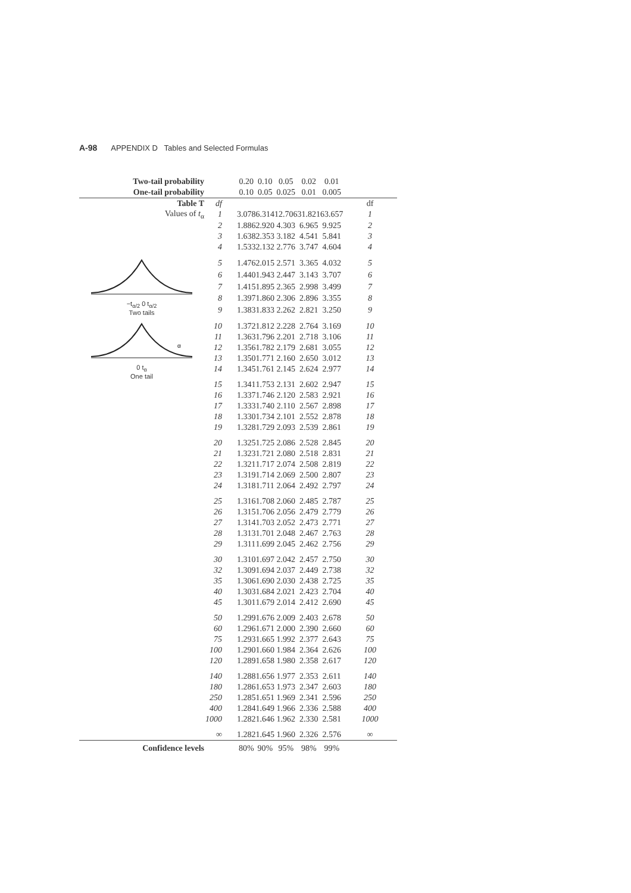A-98 APPENDIX D Tables and Selected Formulas
| Two-tail probability | | 0.20 | 0.10 | 0.05 | 0.02 | 0.01 | |
| --- | --- | --- | --- | --- | --- | --- | --- |
| One-tail probability | | 0.10 | 0.05 | 0.025 | 0.01 | 0.005 | |
| Table T | df | | | | | | df |
| Values of t<sub>α</sub> | 1 | 3.078 | 6.314 | 12.706 | 31.821 | 63.657 | 1 |
| | 2 | 1.886 | 2.920 | 4.303 | 6.965 | 9.925 | 2 |
| | 3 | 1.638 | 2.353 | 3.182 | 4.541 | 5.841 | 3 |
| | 4 | 1.533 | 2.132 | 2.776 | 3.747 | 4.604 | 4 |
| −t<sub>α/2</sub> 0 t<sub>α/2</sub> Two tails | 5 | 1.476 | 2.015 | 2.571 | 3.365 | 4.032 | 5 |
| | 6 | 1.440 | 1.943 | 2.447 | 3.143 | 3.707 | 6 |
| | 7 | 1.415 | 1.895 | 2.365 | 2.998 | 3.499 | 7 |
| | 8 | 1.397 | 1.860 | 2.306 | 2.896 | 3.355 | 8 |
| | 9 | 1.383 | 1.833 | 2.262 | 2.821 | 3.250 | 9 |
| α 0 t<sub>α</sub> One tail | 10 | 1.372 | 1.812 | 2.228 | 2.764 | 3.169 | 10 |
| | 11 | 1.363 | 1.796 | 2.201 | 2.718 | 3.106 | 11 |
| | 12 | 1.356 | 1.782 | 2.179 | 2.681 | 3.055 | 12 |
| | 13 | 1.350 | 1.771 | 2.160 | 2.650 | 3.012 | 13 |
| | 14 | 1.345 | 1.761 | 2.145 | 2.624 | 2.977 | 14 |
| | 15 | 1.341 | 1.753 | 2.131 | 2.602 | 2.947 | 15 |
| | 16 | 1.337 | 1.746 | 2.120 | 2.583 | 2.921 | 16 |
| | 17 | 1.333 | 1.740 | 2.110 | 2.567 | 2.898 | 17 |
| | 18 | 1.330 | 1.734 | 2.101 | 2.552 | 2.878 | 18 |
| | 19 | 1.328 | 1.729 | 2.093 | 2.539 | 2.861 | 19 |
| | 20 | 1.325 | 1.725 | 2.086 | 2.528 | 2.845 | 20 |
| | 21 | 1.323 | 1.721 | 2.080 | 2.518 | 2.831 | 21 |
| | 22 | 1.321 | 1.717 | 2.074 | 2.508 | 2.819 | 22 |
| | 23 | 1.319 | 1.714 | 2.069 | 2.500 | 2.807 | 23 |
| | 24 | 1.318 | 1.711 | 2.064 | 2.492 | 2.797 | 24 |
| | 25 | 1.316 | 1.708 | 2.060 | 2.485 | 2.787 | 25 |
| | 26 | 1.315 | 1.706 | 2.056 | 2.479 | 2.779 | 26 |
| | 27 | 1.314 | 1.703 | 2.052 | 2.473 | 2.771 | 27 |
| | 28 | 1.313 | 1.701 | 2.048 | 2.467 | 2.763 | 28 |
| | 29 | 1.311 | 1.699 | 2.045 | 2.462 | 2.756 | 29 |
| | 30 | 1.310 | 1.697 | 2.042 | 2.457 | 2.750 | 30 |
| | 32 | 1.309 | 1.694 | 2.037 | 2.449 | 2.738 | 32 |
| | 35 | 1.306 | 1.690 | 2.030 | 2.438 | 2.725 | 35 |
| | 40 | 1.303 | 1.684 | 2.021 | 2.423 | 2.704 | 40 |
| | 45 | 1.301 | 1.679 | 2.014 | 2.412 | 2.690 | 45 |
| | 50 | 1.299 | 1.676 | 2.009 | 2.403 | 2.678 | 50 |
| | 60 | 1.296 | 1.671 | 2.000 | 2.390 | 2.660 | 60 |
| | 75 | 1.293 | 1.665 | 1.992 | 2.377 | 2.643 | 75 |
| | 100 | 1.290 | 1.660 | 1.984 | 2.364 | 2.626 | 100 |
| | 120 | 1.289 | 1.658 | 1.980 | 2.358 | 2.617 | 120 |
| | 140 | 1.288 | 1.656 | 1.977 | 2.353 | 2.611 | 140 |
| | 180 | 1.286 | 1.653 | 1.973 | 2.347 | 2.603 | 180 |
| | 250 | 1.285 | 1.651 | 1.969 | 2.341 | 2.596 | 250 |
| | 400 | 1.284 | 1.649 | 1.966 | 2.336 | 2.588 | 400 |
| | 1000 | 1.282 | 1.646 | 1.962 | 2.330 | 2.581 | 1000 |
| | ∞ | 1.282 | 1.645 | 1.960 | 2.326 | 2.576 | ∞ |
| Confidence levels | | 80% | 90% | 95% | 98% | 99% | |